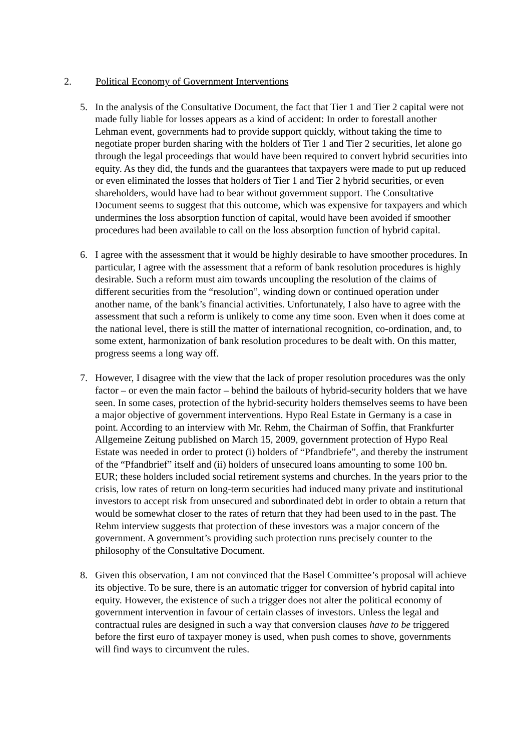2. Political Economy of Government Interventions
5. In the analysis of the Consultative Document, the fact that Tier 1 and Tier 2 capital were not made fully liable for losses appears as a kind of accident: In order to forestall another Lehman event, governments had to provide support quickly, without taking the time to negotiate proper burden sharing with the holders of Tier 1 and Tier 2 securities, let alone go through the legal proceedings that would have been required to convert hybrid securities into equity. As they did, the funds and the guarantees that taxpayers were made to put up reduced or even eliminated the losses that holders of Tier 1 and Tier 2 hybrid securities, or even shareholders, would have had to bear without government support. The Consultative Document seems to suggest that this outcome, which was expensive for taxpayers and which undermines the loss absorption function of capital, would have been avoided if smoother procedures had been available to call on the loss absorption function of hybrid capital.
6. I agree with the assessment that it would be highly desirable to have smoother procedures. In particular, I agree with the assessment that a reform of bank resolution procedures is highly desirable. Such a reform must aim towards uncoupling the resolution of the claims of different securities from the “resolution”, winding down or continued operation under another name, of the bank’s financial activities. Unfortunately, I also have to agree with the assessment that such a reform is unlikely to come any time soon. Even when it does come at the national level, there is still the matter of international recognition, co-ordination, and, to some extent, harmonization of bank resolution procedures to be dealt with. On this matter, progress seems a long way off.
7. However, I disagree with the view that the lack of proper resolution procedures was the only factor – or even the main factor – behind the bailouts of hybrid-security holders that we have seen. In some cases, protection of the hybrid-security holders themselves seems to have been a major objective of government interventions. Hypo Real Estate in Germany is a case in point. According to an interview with Mr. Rehm, the Chairman of Soffin, that Frankfurter Allgemeine Zeitung published on March 15, 2009, government protection of Hypo Real Estate was needed in order to protect (i) holders of “Pfandbriefe”, and thereby the instrument of the “Pfandbrief” itself and (ii) holders of unsecured loans amounting to some 100 bn. EUR; these holders included social retirement systems and churches. In the years prior to the crisis, low rates of return on long-term securities had induced many private and institutional investors to accept risk from unsecured and subordinated debt in order to obtain a return that would be somewhat closer to the rates of return that they had been used to in the past. The Rehm interview suggests that protection of these investors was a major concern of the government. A government’s providing such protection runs precisely counter to the philosophy of the Consultative Document.
8. Given this observation, I am not convinced that the Basel Committee’s proposal will achieve its objective. To be sure, there is an automatic trigger for conversion of hybrid capital into equity. However, the existence of such a trigger does not alter the political economy of government intervention in favour of certain classes of investors. Unless the legal and contractual rules are designed in such a way that conversion clauses have to be triggered before the first euro of taxpayer money is used, when push comes to shove, governments will find ways to circumvent the rules.